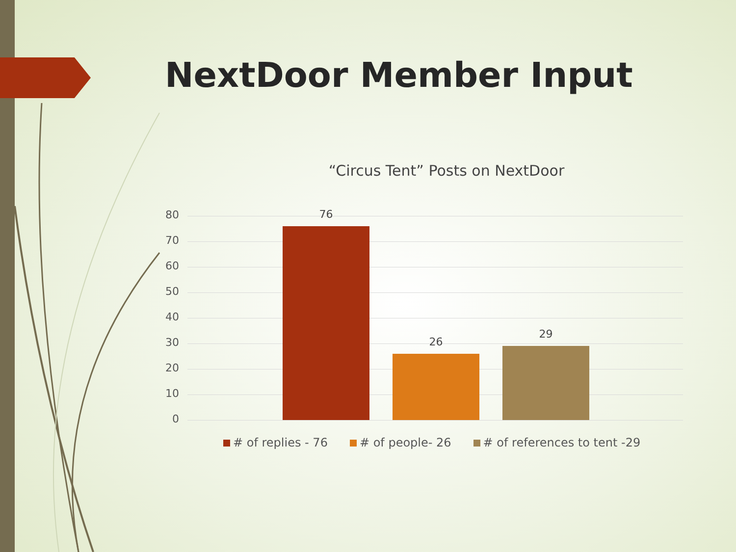NextDoor Member Input
“Circus Tent” Posts on NextDoor
80
70
60
50
40
30
20
10
0
76
26
29
# of replies - 76 # of people- 26 # of references to tent -29